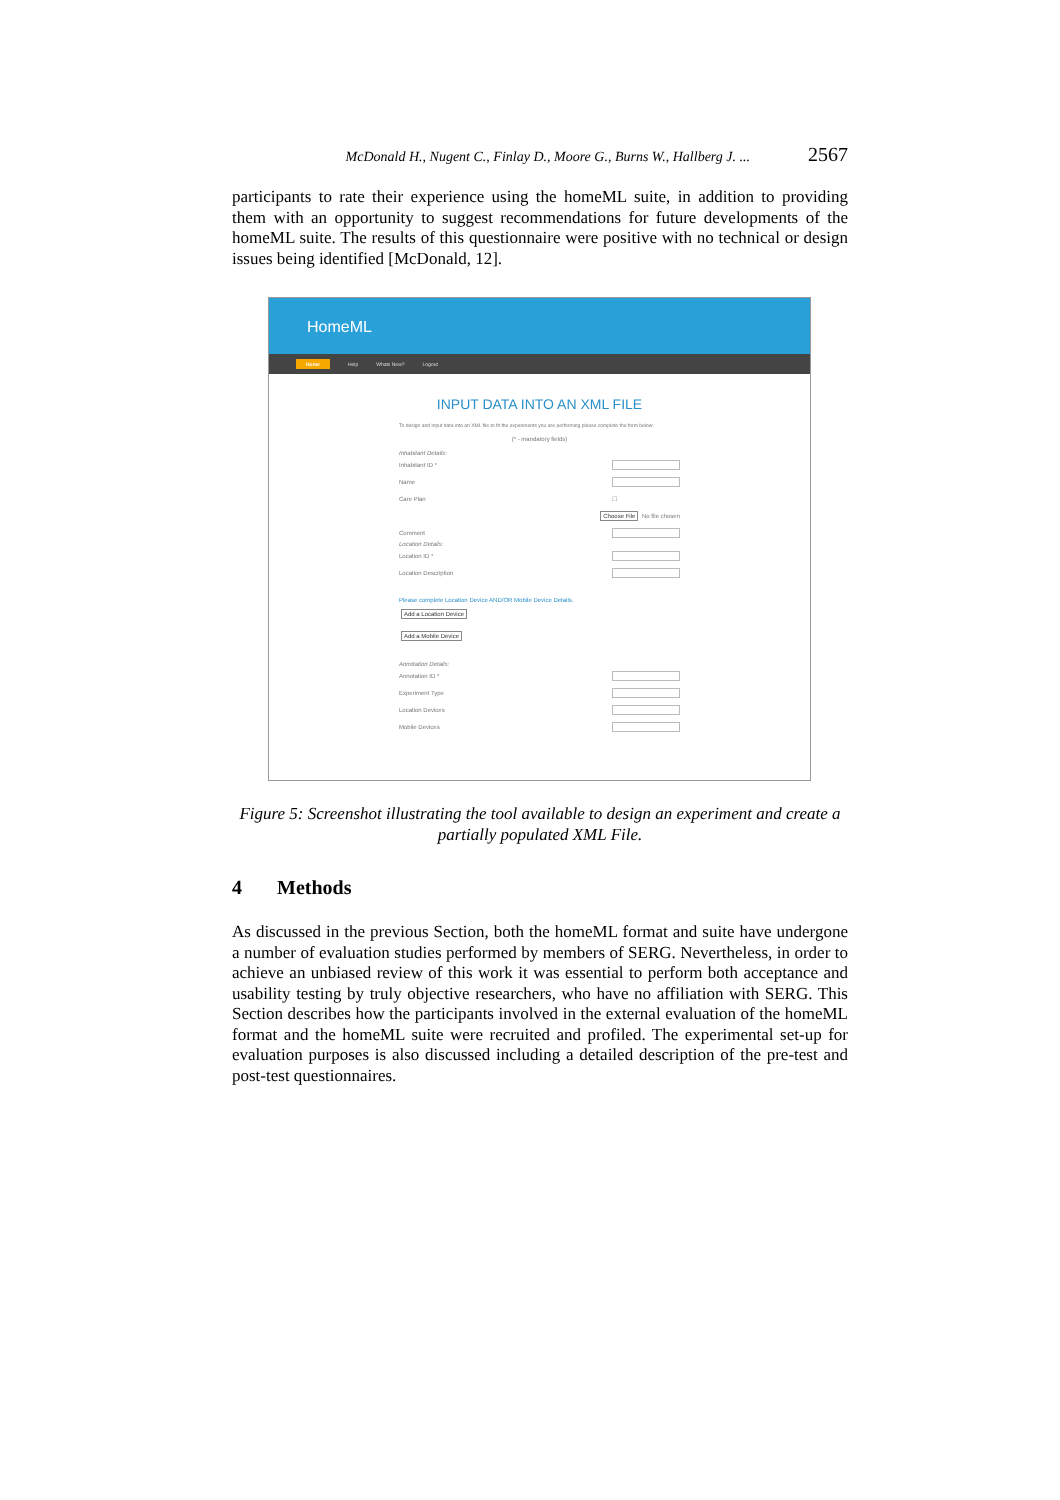McDonald H., Nugent C., Finlay D., Moore G., Burns W., Hallberg J. ... 2567
participants to rate their experience using the homeML suite, in addition to providing them with an opportunity to suggest recommendations for future developments of the homeML suite. The results of this questionnaire were positive with no technical or design issues being identified [McDonald, 12].
HomeML
Home Help Whats New? Logout
INPUT DATA INTO AN XML FILE
To design and input data into an XML file to fit the experiments you are performing please complete the form below:
(* - mandatory fields)
Inhabitant Details:
Inhabitant ID *
Name
Care Plan ☐
Choose File No file chosen
Comment
Location Details:
Location ID *
Location Description
Please complete Location Device AND/OR Mobile Device Details.
Add a Location Device
Add a Mobile Device
Annotation Details:
Annotation ID *
Experiment Type
Location Devices
Mobile Devices
Figure 5: Screenshot illustrating the tool available to design an experiment and create a partially populated XML File.
4 Methods
As discussed in the previous Section, both the homeML format and suite have undergone a number of evaluation studies performed by members of SERG. Nevertheless, in order to achieve an unbiased review of this work it was essential to perform both acceptance and usability testing by truly objective researchers, who have no affiliation with SERG. This Section describes how the participants involved in the external evaluation of the homeML format and the homeML suite were recruited and profiled. The experimental set-up for evaluation purposes is also discussed including a detailed description of the pre-test and post-test questionnaires.